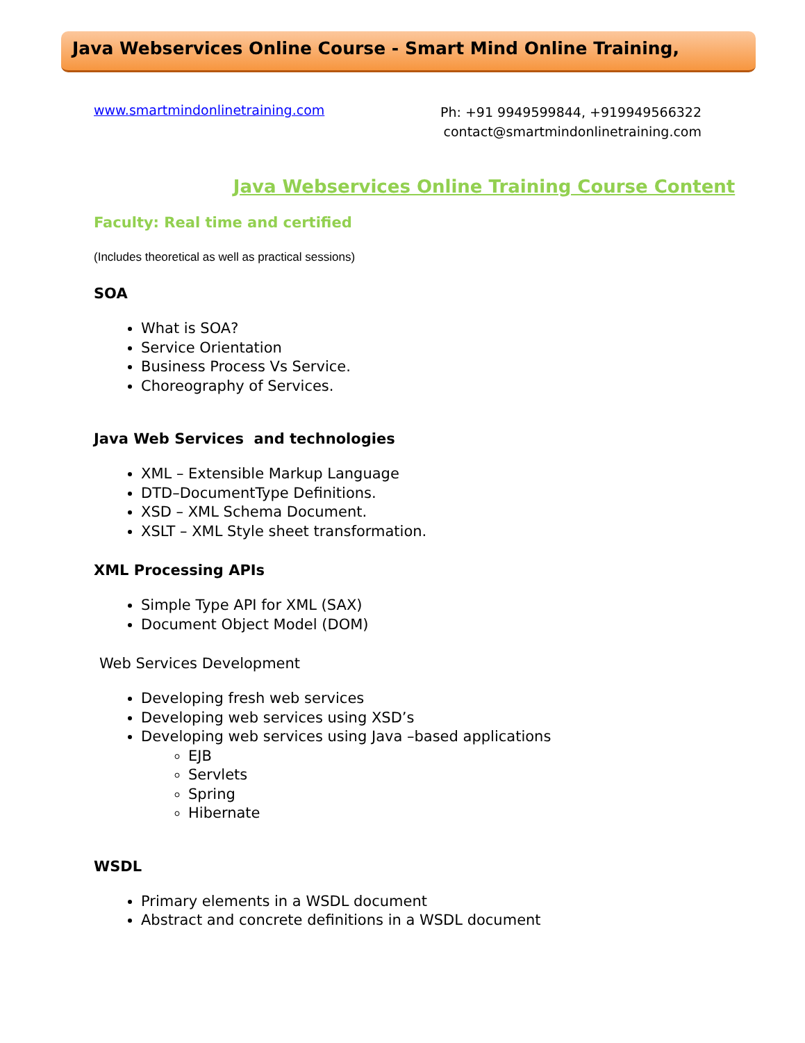Java Webservices Online Course - Smart Mind Online Training,
www.smartmindonlinetraining.com
Ph: +91 9949599844, +919949566322
contact@smartmindonlinetraining.com
Java Webservices Online Training Course Content
Faculty: Real time and certified
(Includes theoretical as well as practical sessions)
SOA
What is SOA?
Service Orientation
Business Process Vs Service.
Choreography of Services.
Java Web Services and technologies
XML – Extensible Markup Language
DTD–DocumentType Definitions.
XSD – XML Schema Document.
XSLT – XML Style sheet transformation.
XML Processing APIs
Simple Type API for XML (SAX)
Document Object Model (DOM)
Web Services Development
Developing fresh web services
Developing web services using XSD’s
Developing web services using Java –based applications
EJB
Servlets
Spring
Hibernate
WSDL
Primary elements in a WSDL document
Abstract and concrete definitions in a WSDL document